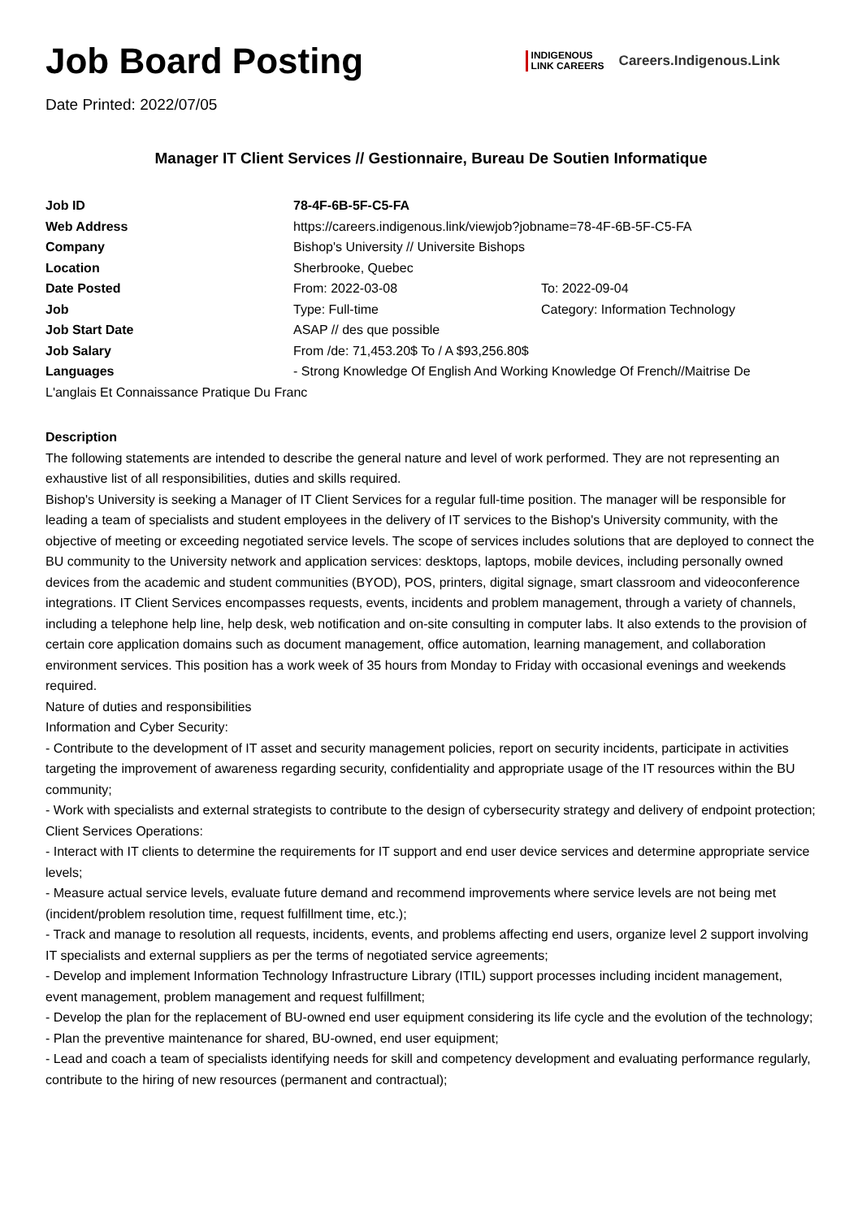Job Board Posting
Date Printed: 2022/07/05
INDIGENOUS
LINK CAREERS
Careers.Indigenous.Link
Manager IT Client Services // Gestionnaire, Bureau De Soutien Informatique
| Job ID | 78-4F-6B-5F-C5-FA | |
| Web Address | https://careers.indigenous.link/viewjob?jobname=78-4F-6B-5F-C5-FA | |
| Company | Bishop's University // Universite Bishops | |
| Location | Sherbrooke, Quebec | |
| Date Posted | From: 2022-03-08 | To: 2022-09-04 |
| Job | Type: Full-time | Category: Information Technology |
| Job Start Date | ASAP // des que possible | |
| Job Salary | From /de: 71,453.20$ To / A $93,256.80$ | |
| Languages | - Strong Knowledge Of English And Working Knowledge Of French//Maitrise De | |
L'anglais Et Connaissance Pratique Du Franc
Description
The following statements are intended to describe the general nature and level of work performed. They are not representing an exhaustive list of all responsibilities, duties and skills required.
Bishop's University is seeking a Manager of IT Client Services for a regular full-time position. The manager will be responsible for leading a team of specialists and student employees in the delivery of IT services to the Bishop's University community, with the objective of meeting or exceeding negotiated service levels. The scope of services includes solutions that are deployed to connect the BU community to the University network and application services: desktops, laptops, mobile devices, including personally owned devices from the academic and student communities (BYOD), POS, printers, digital signage, smart classroom and videoconference integrations. IT Client Services encompasses requests, events, incidents and problem management, through a variety of channels, including a telephone help line, help desk, web notification and on-site consulting in computer labs. It also extends to the provision of certain core application domains such as document management, office automation, learning management, and collaboration environment services. This position has a work week of 35 hours from Monday to Friday with occasional evenings and weekends required.
Nature of duties and responsibilities
Information and Cyber Security:
- Contribute to the development of IT asset and security management policies, report on security incidents, participate in activities targeting the improvement of awareness regarding security, confidentiality and appropriate usage of the IT resources within the BU community;
- Work with specialists and external strategists to contribute to the design of cybersecurity strategy and delivery of endpoint protection;
Client Services Operations:
- Interact with IT clients to determine the requirements for IT support and end user device services and determine appropriate service levels;
- Measure actual service levels, evaluate future demand and recommend improvements where service levels are not being met (incident/problem resolution time, request fulfillment time, etc.);
- Track and manage to resolution all requests, incidents, events, and problems affecting end users, organize level 2 support involving IT specialists and external suppliers as per the terms of negotiated service agreements;
- Develop and implement Information Technology Infrastructure Library (ITIL) support processes including incident management, event management, problem management and request fulfillment;
- Develop the plan for the replacement of BU-owned end user equipment considering its life cycle and the evolution of the technology;
- Plan the preventive maintenance for shared, BU-owned, end user equipment;
- Lead and coach a team of specialists identifying needs for skill and competency development and evaluating performance regularly, contribute to the hiring of new resources (permanent and contractual);